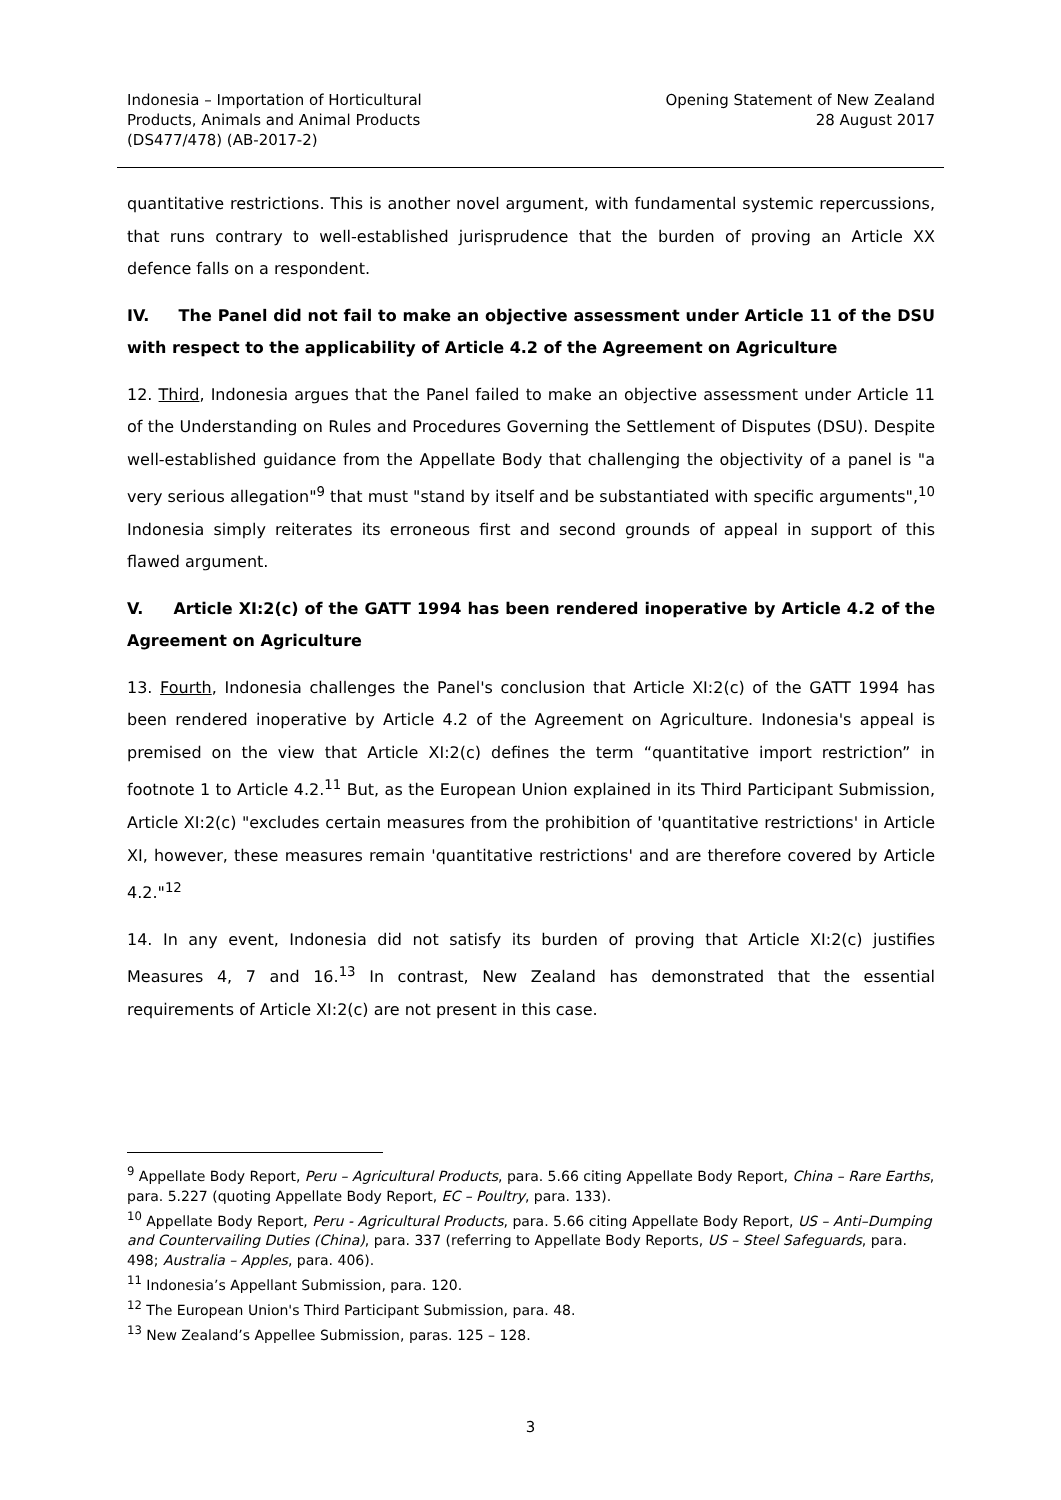Indonesia – Importation of Horticultural
Products, Animals and Animal Products
(DS477/478) (AB-2017-2)
Opening Statement of New Zealand
28 August 2017
quantitative restrictions. This is another novel argument, with fundamental systemic repercussions, that runs contrary to well-established jurisprudence that the burden of proving an Article XX defence falls on a respondent.
IV. The Panel did not fail to make an objective assessment under Article 11 of the DSU with respect to the applicability of Article 4.2 of the Agreement on Agriculture
12. Third, Indonesia argues that the Panel failed to make an objective assessment under Article 11 of the Understanding on Rules and Procedures Governing the Settlement of Disputes (DSU). Despite well-established guidance from the Appellate Body that challenging the objectivity of a panel is "a very serious allegation"<sup>9</sup> that must "stand by itself and be substantiated with specific arguments",<sup>10</sup> Indonesia simply reiterates its erroneous first and second grounds of appeal in support of this flawed argument.
V. Article XI:2(c) of the GATT 1994 has been rendered inoperative by Article 4.2 of the Agreement on Agriculture
13. Fourth, Indonesia challenges the Panel's conclusion that Article XI:2(c) of the GATT 1994 has been rendered inoperative by Article 4.2 of the Agreement on Agriculture. Indonesia's appeal is premised on the view that Article XI:2(c) defines the term “quantitative import restriction” in footnote 1 to Article 4.2.<sup>11</sup> But, as the European Union explained in its Third Participant Submission, Article XI:2(c) "excludes certain measures from the prohibition of 'quantitative restrictions' in Article XI, however, these measures remain 'quantitative restrictions' and are therefore covered by Article 4.2."<sup>12</sup>
14. In any event, Indonesia did not satisfy its burden of proving that Article XI:2(c) justifies Measures 4, 7 and 16.<sup>13</sup> In contrast, New Zealand has demonstrated that the essential requirements of Article XI:2(c) are not present in this case.
<sup>9</sup> Appellate Body Report, Peru – Agricultural Products, para. 5.66 citing Appellate Body Report, China – Rare Earths, para. 5.227 (quoting Appellate Body Report, EC – Poultry, para. 133).
<sup>10</sup> Appellate Body Report, Peru - Agricultural Products, para. 5.66 citing Appellate Body Report, US – Anti–Dumping and Countervailing Duties (China), para. 337 (referring to Appellate Body Reports, US – Steel Safeguards, para. 498; Australia – Apples, para. 406).
<sup>11</sup> Indonesia’s Appellant Submission, para. 120.
<sup>12</sup> The European Union's Third Participant Submission, para. 48.
<sup>13</sup> New Zealand’s Appellee Submission, paras. 125 – 128.
3